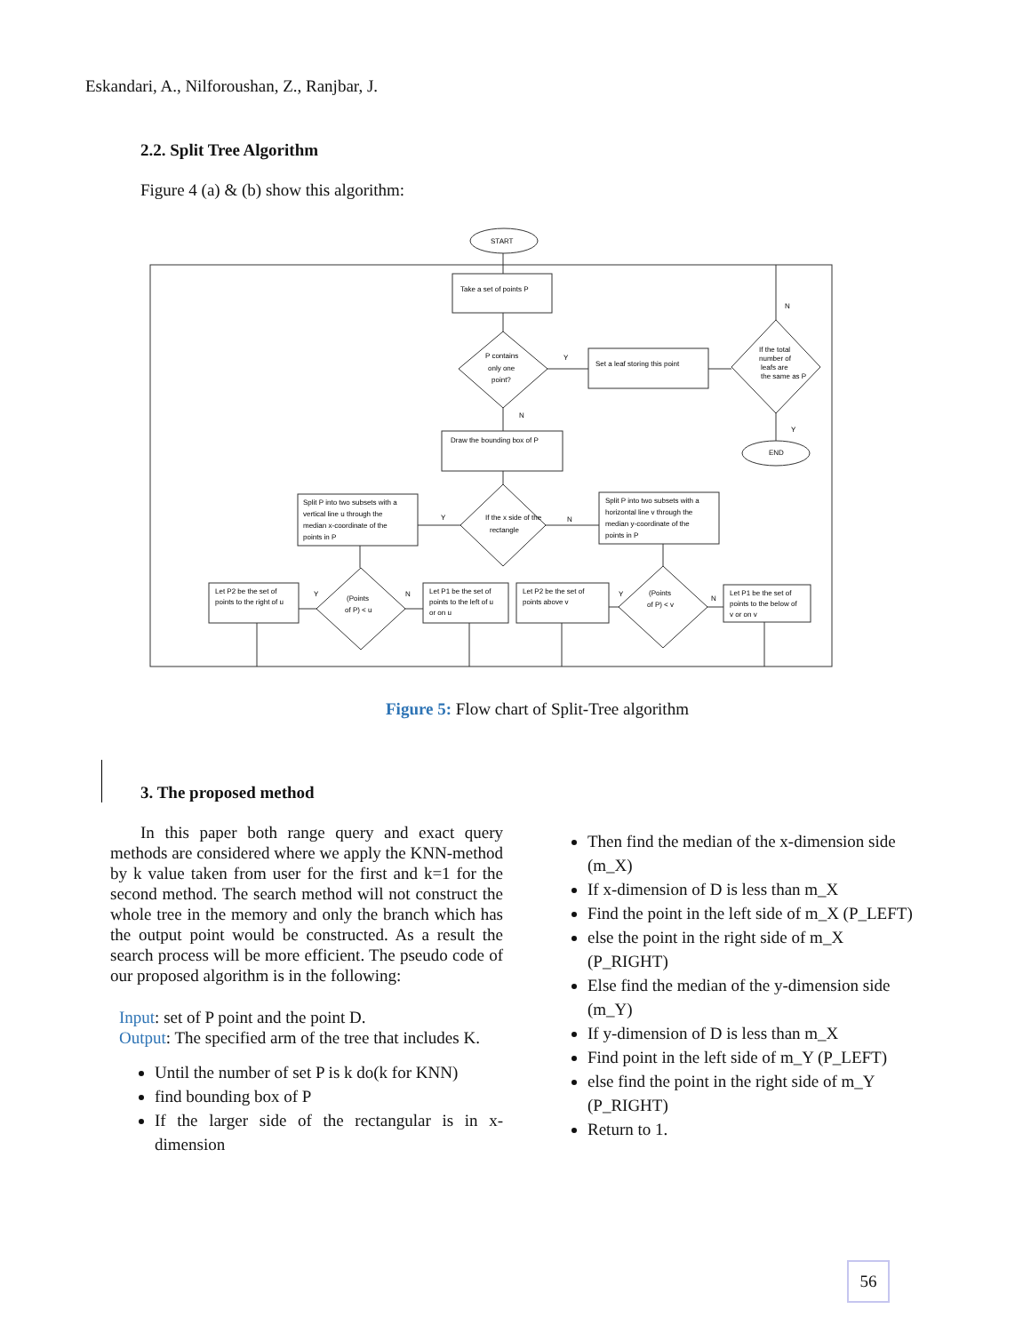Eskandari, A., Nilforoushan, Z., Ranjbar, J.
2.2. Split Tree Algorithm
Figure 4 (a) & (b) show this algorithm:
START
Take a set of points P
P contains
only one
point?
Set a leaf storing this point
If the total
number of
leafs are
the same as P
END
Draw the bounding box of P
If the x side of the
rectangle
Split P into two subsets with a
vertical line u through the
median x-coordinate of the
points in P
Split P into two subsets with a
horizontal line v through the
median y-coordinate of the
points in P
Let P2 be the set of
points to the right of u
(Points
of P) < u
Let P1 be the set of
points to the left of u
or on u
Let P2 be the set of
points above v
(Points
of P) < v
Let P1 be the set of
points to the below of
v or on v
Y
N
N
Y
Y
N
Y
N
Y
N
Figure 5: Flow chart of Split-Tree algorithm
3. The proposed method
In this paper both range query and exact query methods are considered where we apply the KNN-method by k value taken from user for the first and k=1 for the second method. The search method will not construct the whole tree in the memory and only the branch which has the output point would be constructed. As a result the search process will be more efficient. The pseudo code of our proposed algorithm is in the following:
Input: set of P point and the point D.
Output: The specified arm of the tree that includes K.
Until the number of set P is k do(k for KNN)
find bounding box of P
If the larger side of the rectangular is in x-dimension
Then find the median of the x-dimension side (m_X)
If x-dimension of D is less than m_X
Find the point in the left side of m_X (P_LEFT)
else the point in the right side of m_X (P_RIGHT)
Else find the median of the y-dimension side (m_Y)
If y-dimension of D is less than m_X
Find point in the left side of m_Y (P_LEFT)
else find the point in the right side of m_Y (P_RIGHT)
Return to 1.
56